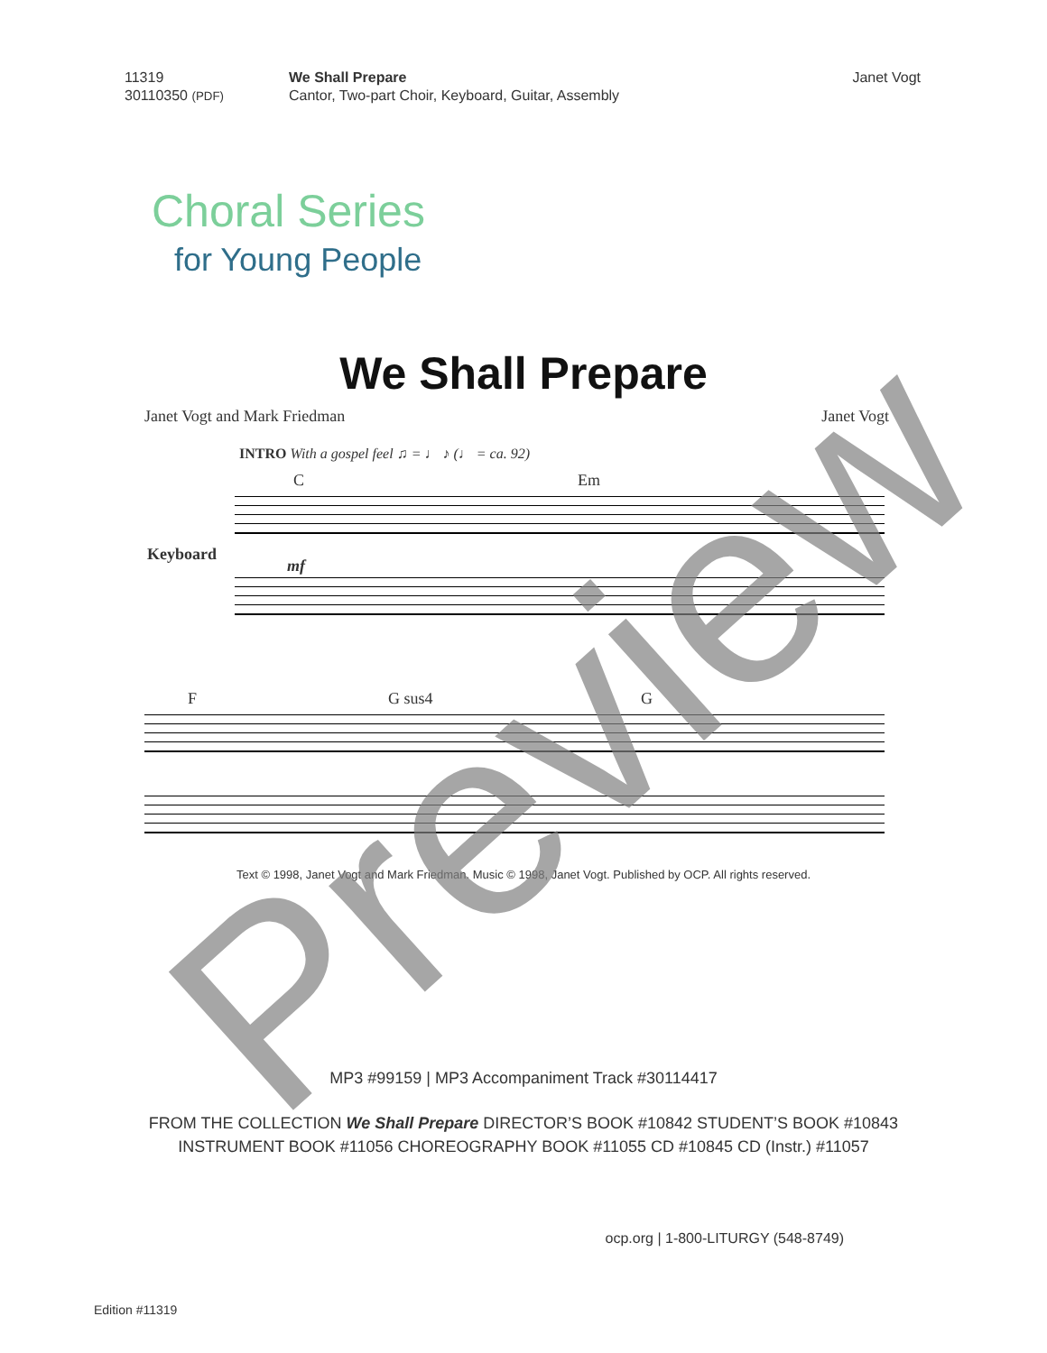11319
30110350 (PDF)
We Shall Prepare
Cantor, Two-part Choir, Keyboard, Guitar, Assembly
Janet Vogt
Choral Series
for Young People
We Shall Prepare
Janet Vogt and Mark Friedman Janet Vogt
INTRO With a gospel feel ♫ = ♩ ♪ (♩ = ca. 92)
C Em
Keyboard
mf
F G sus4 G
Text © 1998, Janet Vogt and Mark Friedman. Music © 1998, Janet Vogt. Published by OCP. All rights reserved.
MP3 #99159 | MP3 Accompaniment Track #30114417
FROM THE COLLECTION We Shall Prepare DIRECTOR’S BOOK #10842 STUDENT’S BOOK #10843
INSTRUMENT BOOK #11056 CHOREOGRAPHY BOOK #11055 CD #10845 CD (Instr.) #11057
ocp.org | 1-800-LITURGY (548-8749)
Edition #11319
Preview